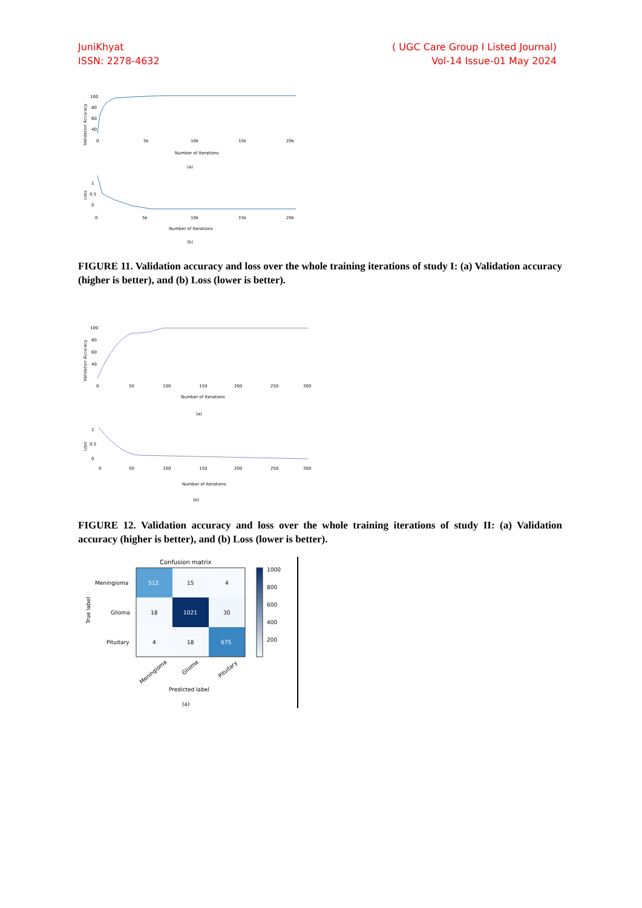JuniKhyat
ISSN: 2278-4632
( UGC Care Group I Listed Journal)
Vol-14 Issue-01 May 2024
Validation Accuracy
100
80
60
40
0
5k
10k
15k
20k
Number of Iterations
(a)
Loss
1
0.5
0
0
5k
10k
15k
20k
Number of Iterations
(b)
FIGURE 11. Validation accuracy and loss over the whole training iterations of study I: (a) Validation accuracy (higher is better), and (b) Loss (lower is better).
Validation Accuracy
100
80
60
40
0
50
100
150
200
250
300
Number of Iterations
(a)
Loss
1
0.5
0
0
50
100
150
200
250
300
Number of Iterations
(b)
FIGURE 12. Validation accuracy and loss over the whole training iterations of study II: (a) Validation accuracy (higher is better), and (b) Loss (lower is better).
Confusion matrix
512
15
4
18
1021
30
4
18
675
Meningioma
Glioma
Pituitary
True label
Meningioma
Glioma
Pituitary
Predicted label
1000
800
600
400
200
(a)